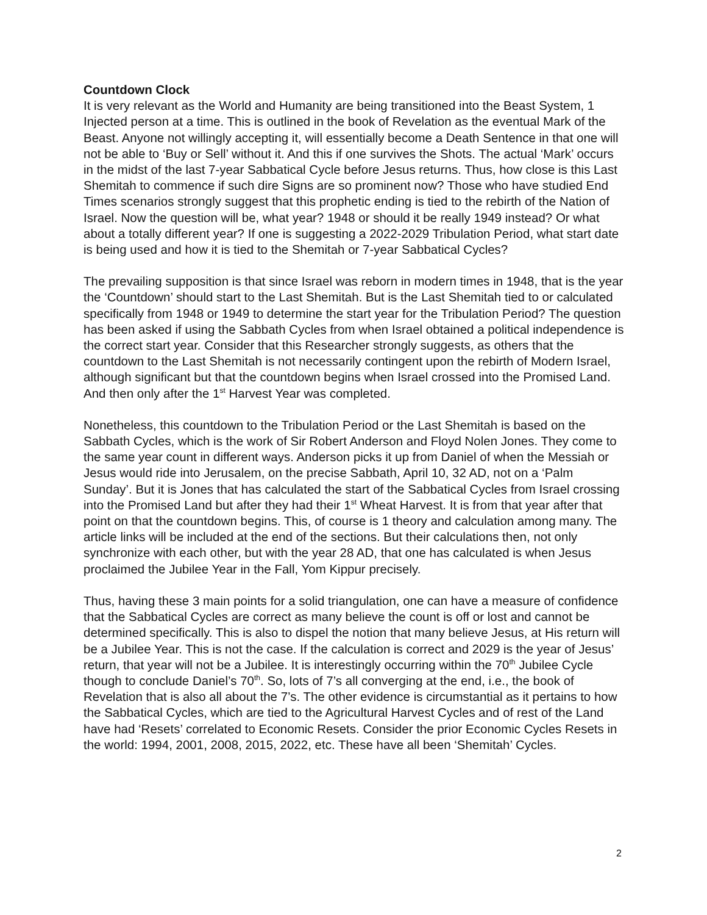Countdown Clock
It is very relevant as the World and Humanity are being transitioned into the Beast System, 1 Injected person at a time. This is outlined in the book of Revelation as the eventual Mark of the Beast. Anyone not willingly accepting it, will essentially become a Death Sentence in that one will not be able to ‘Buy or Sell’ without it. And this if one survives the Shots. The actual ‘Mark’ occurs in the midst of the last 7-year Sabbatical Cycle before Jesus returns. Thus, how close is this Last Shemitah to commence if such dire Signs are so prominent now? Those who have studied End Times scenarios strongly suggest that this prophetic ending is tied to the rebirth of the Nation of Israel. Now the question will be, what year? 1948 or should it be really 1949 instead? Or what about a totally different year? If one is suggesting a 2022-2029 Tribulation Period, what start date is being used and how it is tied to the Shemitah or 7-year Sabbatical Cycles?
The prevailing supposition is that since Israel was reborn in modern times in 1948, that is the year the ‘Countdown’ should start to the Last Shemitah. But is the Last Shemitah tied to or calculated specifically from 1948 or 1949 to determine the start year for the Tribulation Period? The question has been asked if using the Sabbath Cycles from when Israel obtained a political independence is the correct start year. Consider that this Researcher strongly suggests, as others that the countdown to the Last Shemitah is not necessarily contingent upon the rebirth of Modern Israel, although significant but that the countdown begins when Israel crossed into the Promised Land. And then only after the 1<sup>st</sup> Harvest Year was completed.
Nonetheless, this countdown to the Tribulation Period or the Last Shemitah is based on the Sabbath Cycles, which is the work of Sir Robert Anderson and Floyd Nolen Jones. They come to the same year count in different ways. Anderson picks it up from Daniel of when the Messiah or Jesus would ride into Jerusalem, on the precise Sabbath, April 10, 32 AD, not on a ‘Palm Sunday’. But it is Jones that has calculated the start of the Sabbatical Cycles from Israel crossing into the Promised Land but after they had their 1<sup>st</sup> Wheat Harvest. It is from that year after that point on that the countdown begins. This, of course is 1 theory and calculation among many. The article links will be included at the end of the sections. But their calculations then, not only synchronize with each other, but with the year 28 AD, that one has calculated is when Jesus proclaimed the Jubilee Year in the Fall, Yom Kippur precisely.
Thus, having these 3 main points for a solid triangulation, one can have a measure of confidence that the Sabbatical Cycles are correct as many believe the count is off or lost and cannot be determined specifically. This is also to dispel the notion that many believe Jesus, at His return will be a Jubilee Year. This is not the case. If the calculation is correct and 2029 is the year of Jesus’ return, that year will not be a Jubilee. It is interestingly occurring within the 70<sup>th</sup> Jubilee Cycle though to conclude Daniel’s 70<sup>th</sup>. So, lots of 7’s all converging at the end, i.e., the book of Revelation that is also all about the 7’s. The other evidence is circumstantial as it pertains to how the Sabbatical Cycles, which are tied to the Agricultural Harvest Cycles and of rest of the Land have had ‘Resets’ correlated to Economic Resets. Consider the prior Economic Cycles Resets in the world: 1994, 2001, 2008, 2015, 2022, etc. These have all been ‘Shemitah’ Cycles.
2